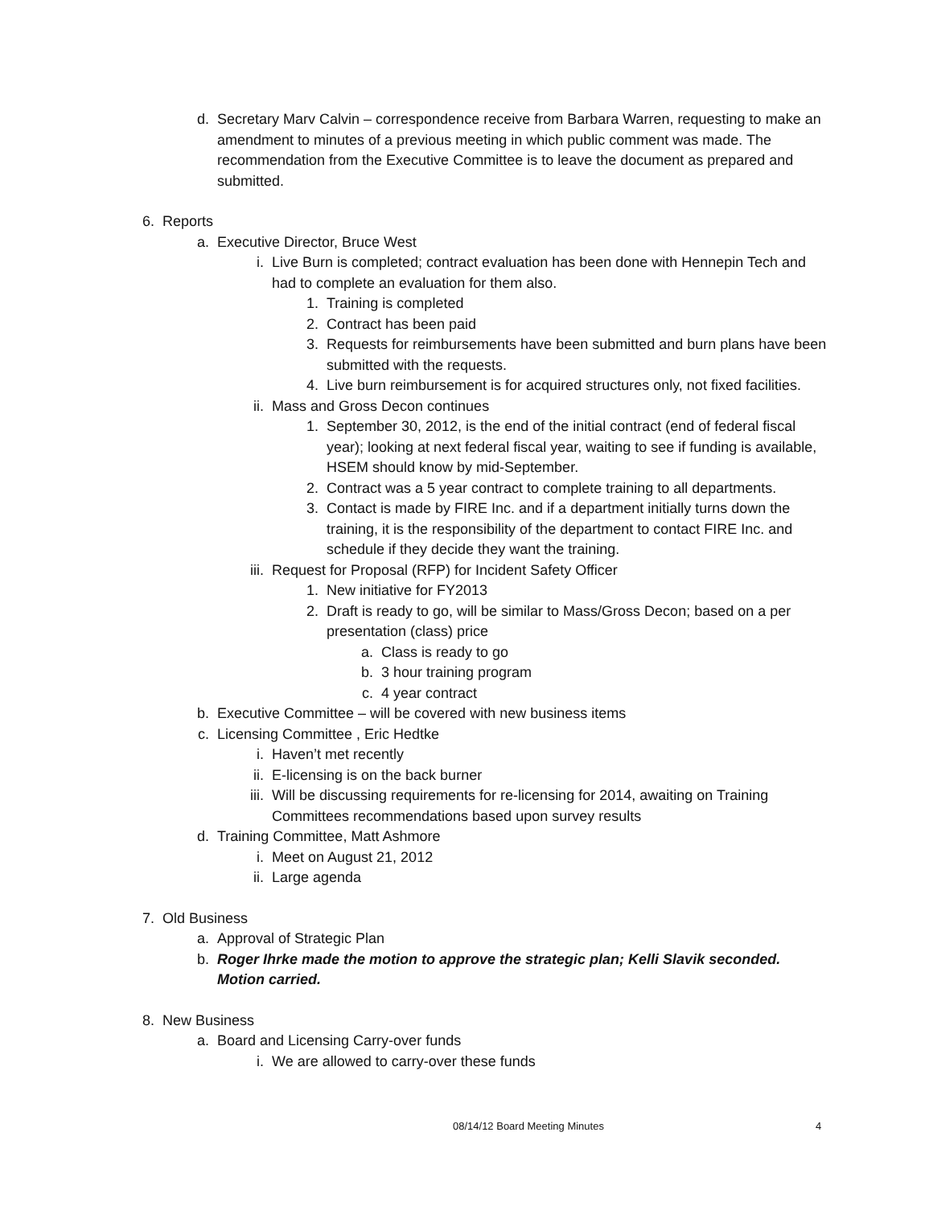d. Secretary Marv Calvin – correspondence receive from Barbara Warren, requesting to make an amendment to minutes of a previous meeting in which public comment was made. The recommendation from the Executive Committee is to leave the document as prepared and submitted.
6. Reports
a. Executive Director, Bruce West
i. Live Burn is completed; contract evaluation has been done with Hennepin Tech and had to complete an evaluation for them also.
1. Training is completed
2. Contract has been paid
3. Requests for reimbursements have been submitted and burn plans have been submitted with the requests.
4. Live burn reimbursement is for acquired structures only, not fixed facilities.
ii. Mass and Gross Decon continues
1. September 30, 2012, is the end of the initial contract (end of federal fiscal year); looking at next federal fiscal year, waiting to see if funding is available, HSEM should know by mid-September.
2. Contract was a 5 year contract to complete training to all departments.
3. Contact is made by FIRE Inc. and if a department initially turns down the training, it is the responsibility of the department to contact FIRE Inc. and schedule if they decide they want the training.
iii. Request for Proposal (RFP) for Incident Safety Officer
1. New initiative for FY2013
2. Draft is ready to go, will be similar to Mass/Gross Decon; based on a per presentation (class) price
a. Class is ready to go
b. 3 hour training program
c. 4 year contract
b. Executive Committee – will be covered with new business items
c. Licensing Committee , Eric Hedtke
i. Haven’t met recently
ii. E-licensing is on the back burner
iii. Will be discussing requirements for re-licensing for 2014, awaiting on Training Committees recommendations based upon survey results
d. Training Committee, Matt Ashmore
i. Meet on August 21, 2012
ii. Large agenda
7. Old Business
a. Approval of Strategic Plan
b. Roger Ihrke made the motion to approve the strategic plan; Kelli Slavik seconded. Motion carried.
8. New Business
a. Board and Licensing Carry-over funds
i. We are allowed to carry-over these funds
08/14/12 Board Meeting Minutes 4